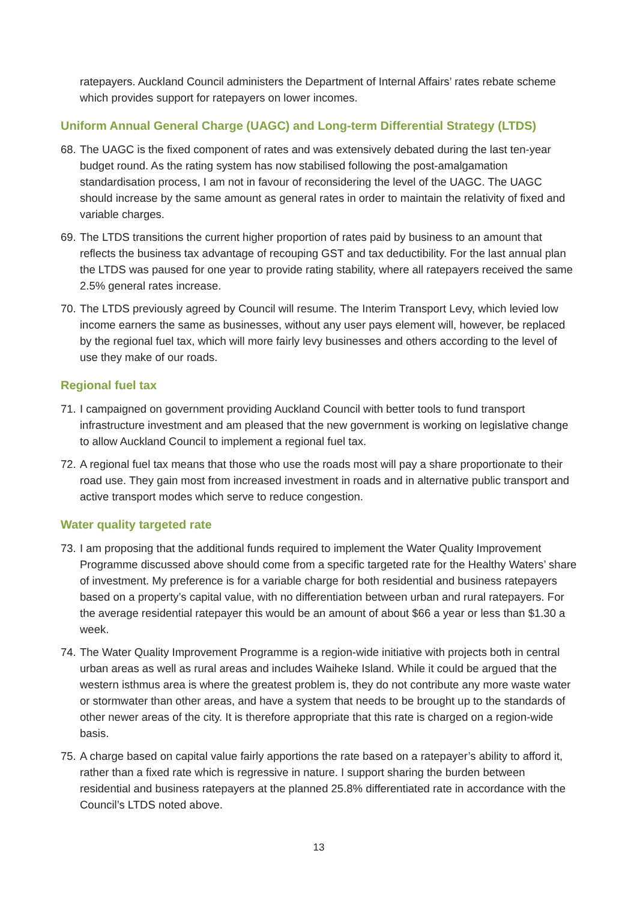ratepayers. Auckland Council administers the Department of Internal Affairs’ rates rebate scheme which provides support for ratepayers on lower incomes.
Uniform Annual General Charge (UAGC) and Long-term Differential Strategy (LTDS)
68. The UAGC is the fixed component of rates and was extensively debated during the last ten-year budget round. As the rating system has now stabilised following the post-amalgamation standardisation process, I am not in favour of reconsidering the level of the UAGC. The UAGC should increase by the same amount as general rates in order to maintain the relativity of fixed and variable charges.
69. The LTDS transitions the current higher proportion of rates paid by business to an amount that reflects the business tax advantage of recouping GST and tax deductibility. For the last annual plan the LTDS was paused for one year to provide rating stability, where all ratepayers received the same 2.5% general rates increase.
70. The LTDS previously agreed by Council will resume. The Interim Transport Levy, which levied low income earners the same as businesses, without any user pays element will, however, be replaced by the regional fuel tax, which will more fairly levy businesses and others according to the level of use they make of our roads.
Regional fuel tax
71. I campaigned on government providing Auckland Council with better tools to fund transport infrastructure investment and am pleased that the new government is working on legislative change to allow Auckland Council to implement a regional fuel tax.
72. A regional fuel tax means that those who use the roads most will pay a share proportionate to their road use. They gain most from increased investment in roads and in alternative public transport and active transport modes which serve to reduce congestion.
Water quality targeted rate
73. I am proposing that the additional funds required to implement the Water Quality Improvement Programme discussed above should come from a specific targeted rate for the Healthy Waters’ share of investment. My preference is for a variable charge for both residential and business ratepayers based on a property’s capital value, with no differentiation between urban and rural ratepayers. For the average residential ratepayer this would be an amount of about $66 a year or less than $1.30 a week.
74. The Water Quality Improvement Programme is a region-wide initiative with projects both in central urban areas as well as rural areas and includes Waiheke Island. While it could be argued that the western isthmus area is where the greatest problem is, they do not contribute any more waste water or stormwater than other areas, and have a system that needs to be brought up to the standards of other newer areas of the city. It is therefore appropriate that this rate is charged on a region-wide basis.
75. A charge based on capital value fairly apportions the rate based on a ratepayer’s ability to afford it, rather than a fixed rate which is regressive in nature. I support sharing the burden between residential and business ratepayers at the planned 25.8% differentiated rate in accordance with the Council’s LTDS noted above.
13